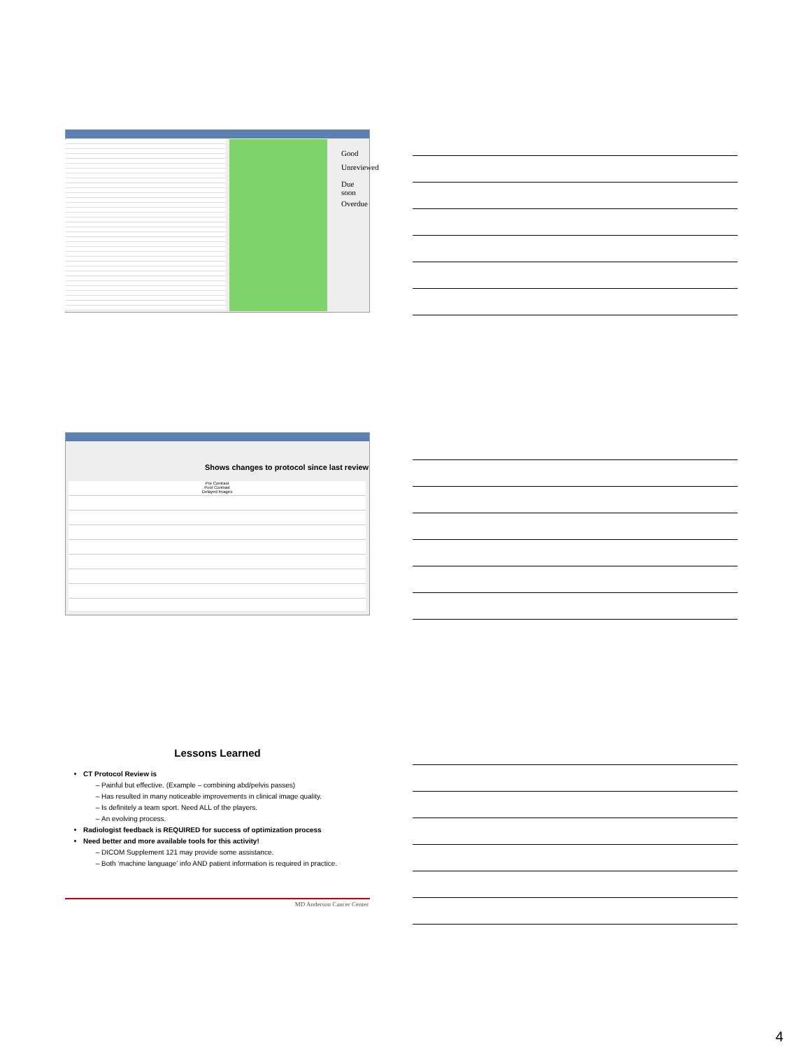Good
Unreviewed
Due soon
Overdue
Shows changes to protocol since last review
Pre Contrast
Post Contrast
Delayed Images
Lessons Learned
CT Protocol Review is
Painful but effective. (Example – combining abd/pelvis passes)
Has resulted in many noticeable improvements in clinical image quality.
Is definitely a team sport. Need ALL of the players.
An evolving process.
Radiologist feedback is REQUIRED for success of optimization process
Need better and more available tools for this activity!
DICOM Supplement 121 may provide some assistance.
Both ‘machine language’ info AND patient information is required in practice.
MD Anderson Cancer Center
4